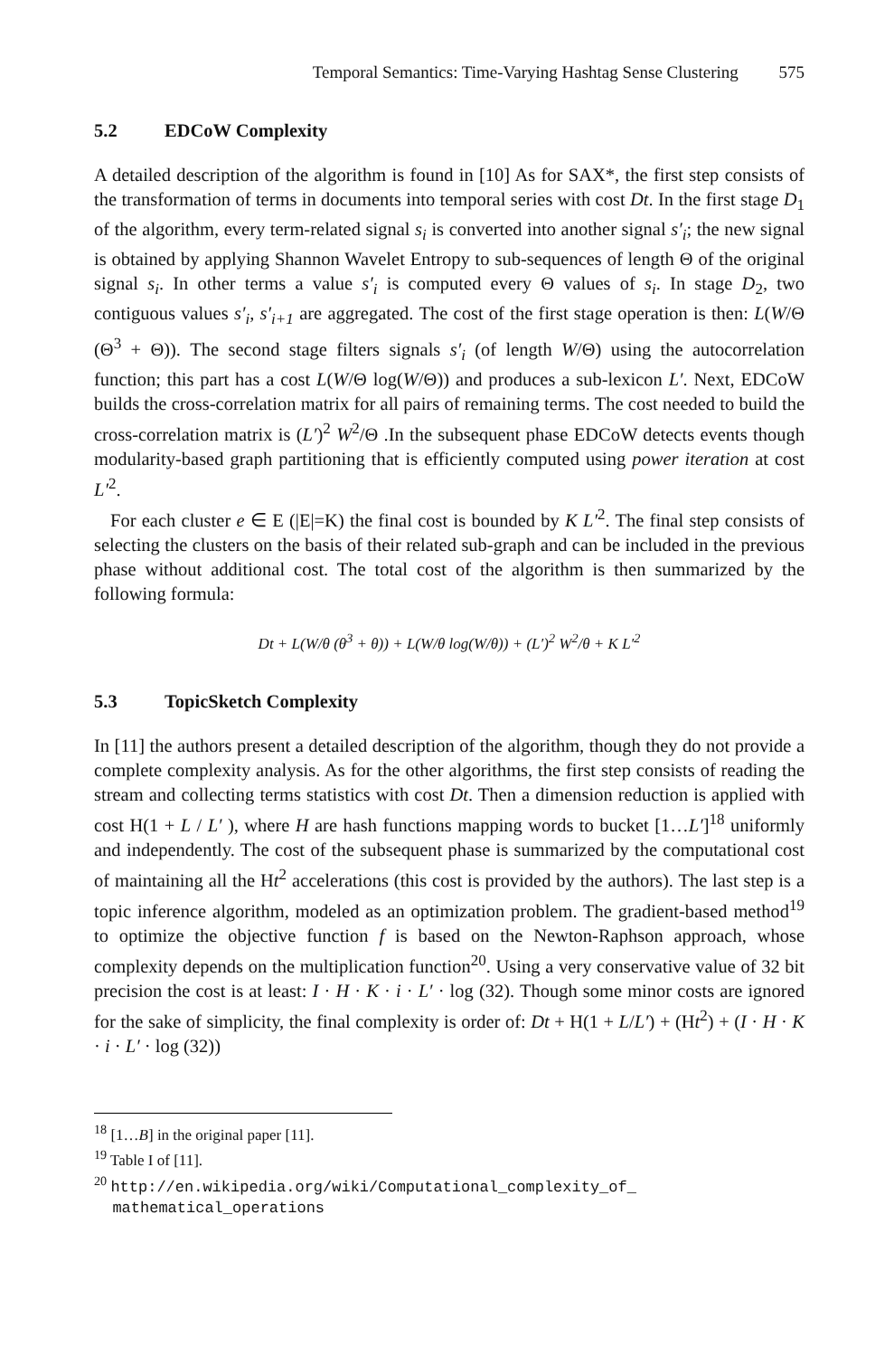Temporal Semantics: Time-Varying Hashtag Sense Clustering 575
5.2 EDCoW Complexity
A detailed description of the algorithm is found in [10] As for SAX*, the first step consists of the transformation of terms in documents into temporal series with cost Dt. In the first stage D<sub>1</sub> of the algorithm, every term-related signal s<sub>i</sub> is converted into another signal s′<sub>i</sub>; the new signal is obtained by applying Shannon Wavelet Entropy to sub-sequences of length Θ of the original signal s<sub>i</sub>. In other terms a value s′<sub>i</sub> is computed every Θ values of s<sub>i</sub>. In stage D<sub>2</sub>, two contiguous values s′<sub>i</sub>, s′<sub>i+1</sub> are aggregated. The cost of the first stage operation is then: L(W/Θ (Θ<sup>3</sup> + Θ)). The second stage filters signals s′<sub>i</sub> (of length W/Θ) using the autocorrelation function; this part has a cost L(W/Θ log(W/Θ)) and produces a sub-lexicon L′. Next, EDCoW builds the cross-correlation matrix for all pairs of remaining terms. The cost needed to build the cross-correlation matrix is (L′)<sup>2</sup> W<sup>2</sup>/Θ .In the subsequent phase EDCoW detects events though modularity-based graph partitioning that is efficiently computed using power iteration at cost L′<sup>2</sup>.
For each cluster e ∈ E (|E|=K) the final cost is bounded by K L′<sup>2</sup>. The final step consists of selecting the clusters on the basis of their related sub-graph and can be included in the previous phase without additional cost. The total cost of the algorithm is then summarized by the following formula:
Dt + L(W/θ (θ<sup>3</sup> + θ)) + L(W/θ log(W/θ)) + (L′)<sup>2</sup> W<sup>2</sup>/θ + K L′<sup>2</sup>
5.3 TopicSketch Complexity
In [11] the authors present a detailed description of the algorithm, though they do not provide a complete complexity analysis. As for the other algorithms, the first step consists of reading the stream and collecting terms statistics with cost Dt. Then a dimension reduction is applied with cost H(1 + L / L′ ), where H are hash functions mapping words to bucket [1…L′]<sup>18</sup> uniformly and independently. The cost of the subsequent phase is summarized by the computational cost of maintaining all the Ht<sup>2</sup> accelerations (this cost is provided by the authors). The last step is a topic inference algorithm, modeled as an optimization problem. The gradient-based method<sup>19</sup> to optimize the objective function f is based on the Newton-Raphson approach, whose complexity depends on the multiplication function<sup>20</sup>. Using a very conservative value of 32 bit precision the cost is at least: I · H · K · i · L′ · log (32). Though some minor costs are ignored for the sake of simplicity, the final complexity is order of: Dt + H(1 + L/L′) + (Ht<sup>2</sup>) + (I · H · K · i · L′ · log (32))
<sup>18</sup> [1…B] in the original paper [11].
<sup>19</sup> Table I of [11].
<sup>20</sup> http://en.wikipedia.org/wiki/Computational_complexity_of_
mathematical_operations